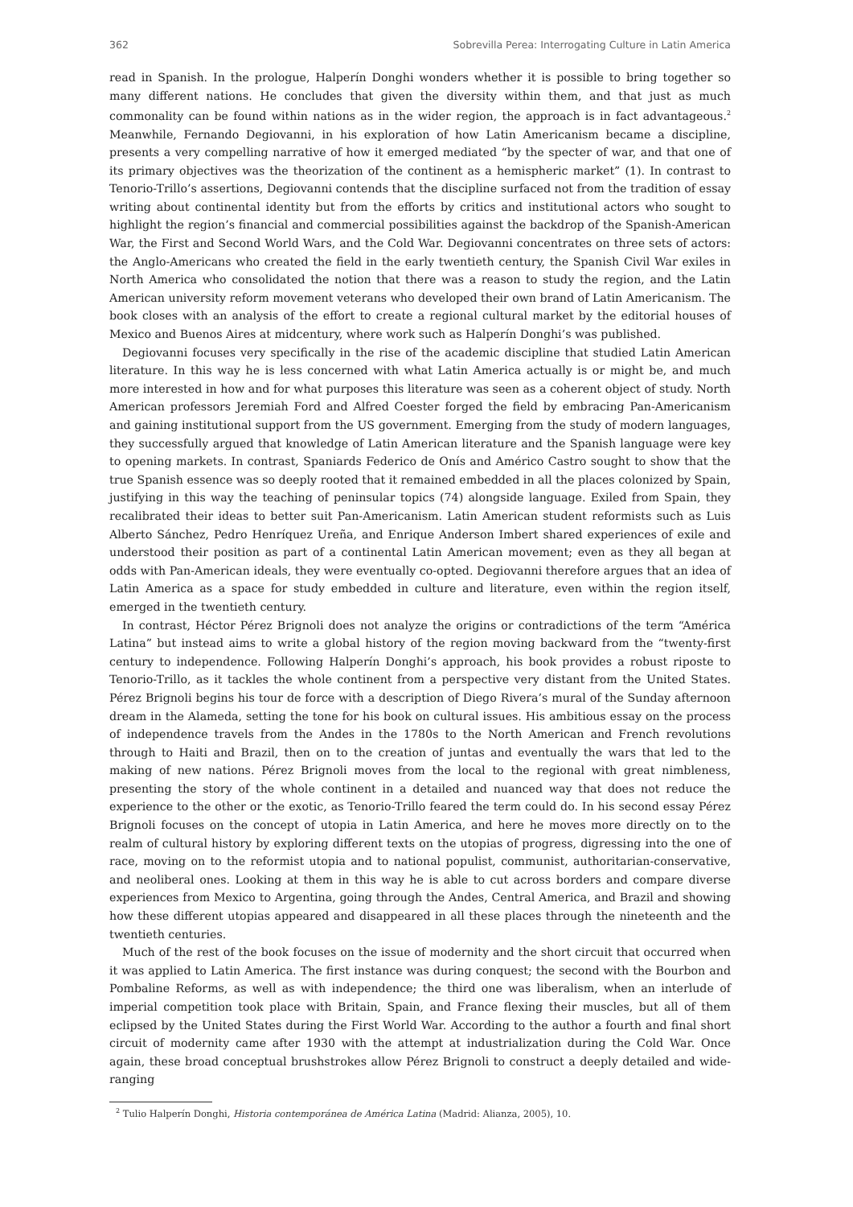362 Sobrevilla Perea: Interrogating Culture in Latin America
read in Spanish. In the prologue, Halperín Donghi wonders whether it is possible to bring together so many different nations. He concludes that given the diversity within them, and that just as much commonality can be found within nations as in the wider region, the approach is in fact advantageous.<sup>2</sup> Meanwhile, Fernando Degiovanni, in his exploration of how Latin Americanism became a discipline, presents a very compelling narrative of how it emerged mediated “by the specter of war, and that one of its primary objectives was the theorization of the continent as a hemispheric market” (1). In contrast to Tenorio-Trillo’s assertions, Degiovanni contends that the discipline surfaced not from the tradition of essay writing about continental identity but from the efforts by critics and institutional actors who sought to highlight the region’s financial and commercial possibilities against the backdrop of the Spanish-American War, the First and Second World Wars, and the Cold War. Degiovanni concentrates on three sets of actors: the Anglo-Americans who created the field in the early twentieth century, the Spanish Civil War exiles in North America who consolidated the notion that there was a reason to study the region, and the Latin American university reform movement veterans who developed their own brand of Latin Americanism. The book closes with an analysis of the effort to create a regional cultural market by the editorial houses of Mexico and Buenos Aires at midcentury, where work such as Halperín Donghi’s was published.
Degiovanni focuses very specifically in the rise of the academic discipline that studied Latin American literature. In this way he is less concerned with what Latin America actually is or might be, and much more interested in how and for what purposes this literature was seen as a coherent object of study. North American professors Jeremiah Ford and Alfred Coester forged the field by embracing Pan-Americanism and gaining institutional support from the US government. Emerging from the study of modern languages, they successfully argued that knowledge of Latin American literature and the Spanish language were key to opening markets. In contrast, Spaniards Federico de Onís and Américo Castro sought to show that the true Spanish essence was so deeply rooted that it remained embedded in all the places colonized by Spain, justifying in this way the teaching of peninsular topics (74) alongside language. Exiled from Spain, they recalibrated their ideas to better suit Pan-Americanism. Latin American student reformists such as Luis Alberto Sánchez, Pedro Henríquez Ureña, and Enrique Anderson Imbert shared experiences of exile and understood their position as part of a continental Latin American movement; even as they all began at odds with Pan-American ideals, they were eventually co-opted. Degiovanni therefore argues that an idea of Latin America as a space for study embedded in culture and literature, even within the region itself, emerged in the twentieth century.
In contrast, Héctor Pérez Brignoli does not analyze the origins or contradictions of the term “América Latina” but instead aims to write a global history of the region moving backward from the “twenty-first century to independence. Following Halperín Donghi’s approach, his book provides a robust riposte to Tenorio-Trillo, as it tackles the whole continent from a perspective very distant from the United States. Pérez Brignoli begins his tour de force with a description of Diego Rivera’s mural of the Sunday afternoon dream in the Alameda, setting the tone for his book on cultural issues. His ambitious essay on the process of independence travels from the Andes in the 1780s to the North American and French revolutions through to Haiti and Brazil, then on to the creation of juntas and eventually the wars that led to the making of new nations. Pérez Brignoli moves from the local to the regional with great nimbleness, presenting the story of the whole continent in a detailed and nuanced way that does not reduce the experience to the other or the exotic, as Tenorio-Trillo feared the term could do. In his second essay Pérez Brignoli focuses on the concept of utopia in Latin America, and here he moves more directly on to the realm of cultural history by exploring different texts on the utopias of progress, digressing into the one of race, moving on to the reformist utopia and to national populist, communist, authoritarian-conservative, and neoliberal ones. Looking at them in this way he is able to cut across borders and compare diverse experiences from Mexico to Argentina, going through the Andes, Central America, and Brazil and showing how these different utopias appeared and disappeared in all these places through the nineteenth and the twentieth centuries.
Much of the rest of the book focuses on the issue of modernity and the short circuit that occurred when it was applied to Latin America. The first instance was during conquest; the second with the Bourbon and Pombaline Reforms, as well as with independence; the third one was liberalism, when an interlude of imperial competition took place with Britain, Spain, and France flexing their muscles, but all of them eclipsed by the United States during the First World War. According to the author a fourth and final short circuit of modernity came after 1930 with the attempt at industrialization during the Cold War. Once again, these broad conceptual brushstrokes allow Pérez Brignoli to construct a deeply detailed and wide-ranging
<sup>2</sup> Tulio Halperín Donghi, Historia contemporánea de América Latina (Madrid: Alianza, 2005), 10.